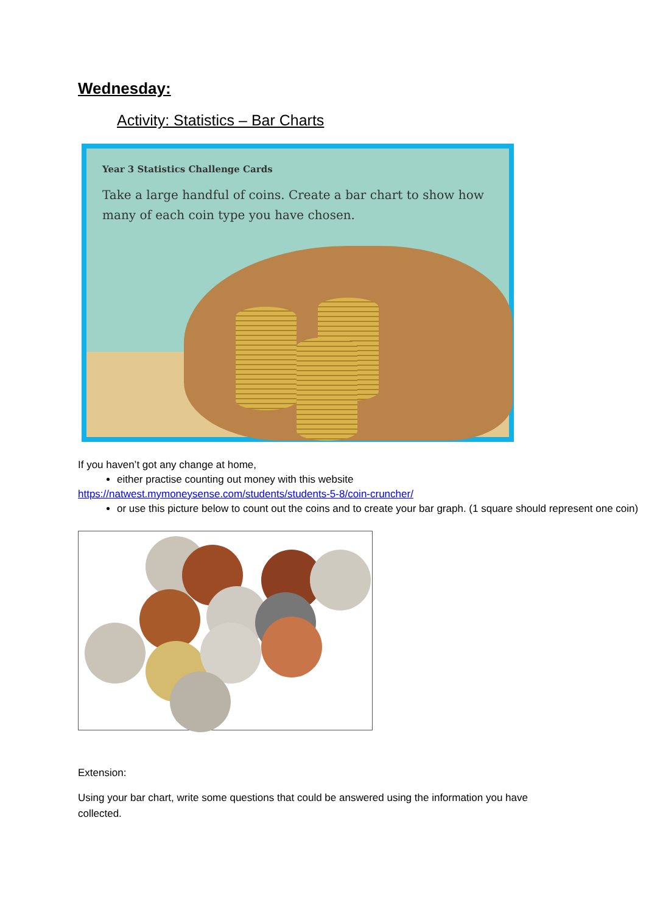Wednesday:
Activity: Statistics – Bar Charts
Year 3 Statistics Challenge Cards
Take a large handful of coins. Create a bar chart to show how many of each coin type you have chosen.
If you haven’t got any change at home,
either practise counting out money with this website
https://natwest.mymoneysense.com/students/students-5-8/coin-cruncher/
or use this picture below to count out the coins and to create your bar graph. (1 square should represent one coin)
Extension:
Using your bar chart, write some questions that could be answered using the information you have collected.